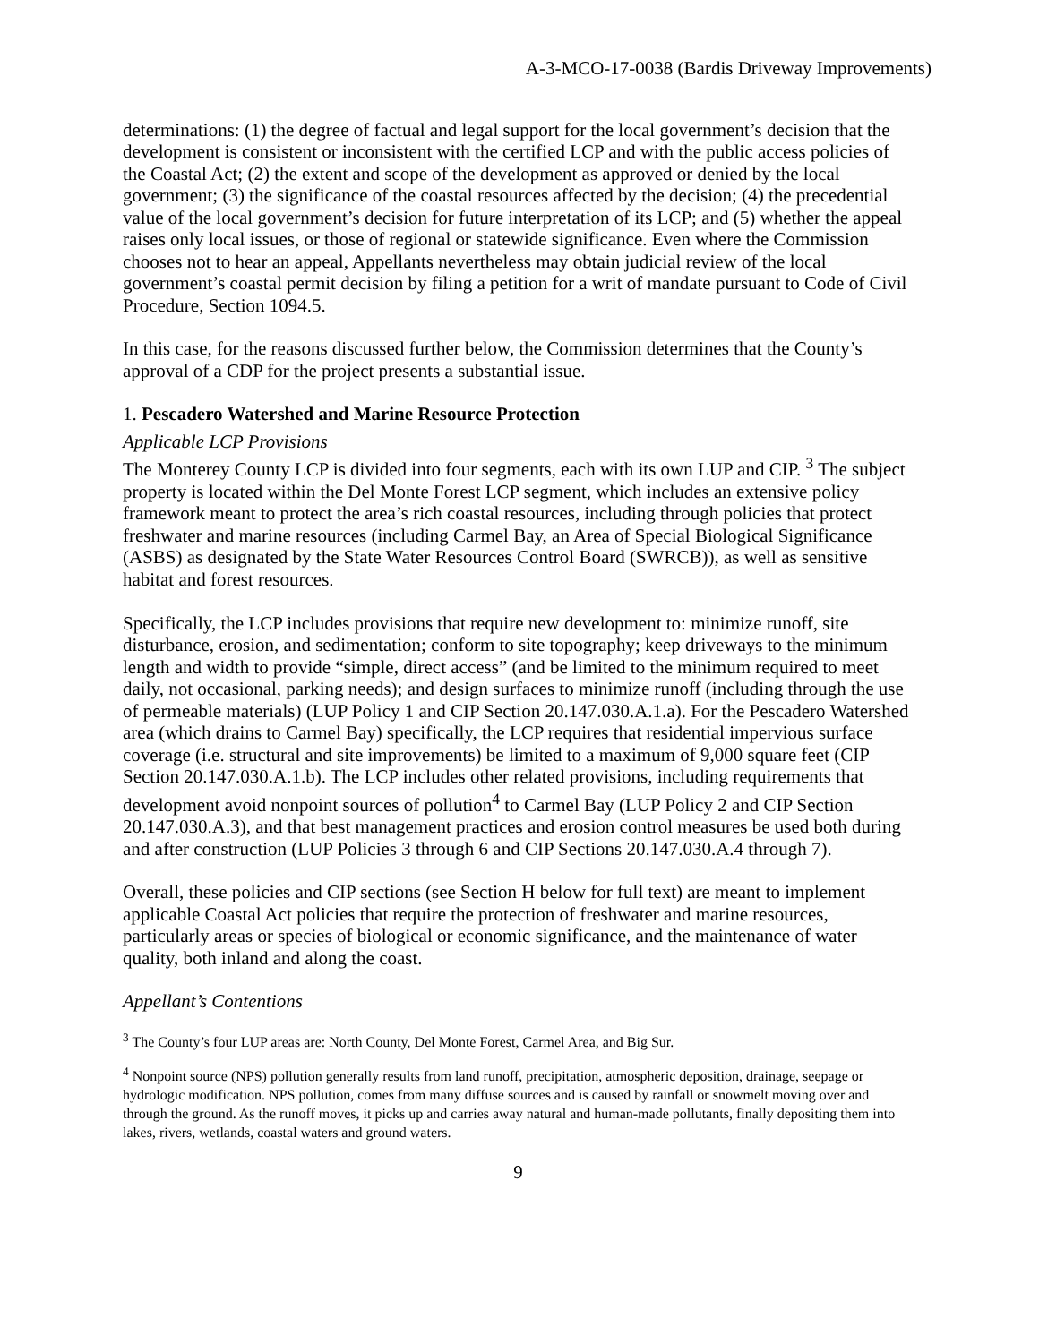A-3-MCO-17-0038 (Bardis Driveway Improvements)
determinations: (1) the degree of factual and legal support for the local government’s decision that the development is consistent or inconsistent with the certified LCP and with the public access policies of the Coastal Act; (2) the extent and scope of the development as approved or denied by the local government; (3) the significance of the coastal resources affected by the decision; (4) the precedential value of the local government’s decision for future interpretation of its LCP; and (5) whether the appeal raises only local issues, or those of regional or statewide significance. Even where the Commission chooses not to hear an appeal, Appellants nevertheless may obtain judicial review of the local government’s coastal permit decision by filing a petition for a writ of mandate pursuant to Code of Civil Procedure, Section 1094.5.
In this case, for the reasons discussed further below, the Commission determines that the County’s approval of a CDP for the project presents a substantial issue.
1. Pescadero Watershed and Marine Resource Protection
Applicable LCP Provisions
The Monterey County LCP is divided into four segments, each with its own LUP and CIP. <sup>3</sup> The subject property is located within the Del Monte Forest LCP segment, which includes an extensive policy framework meant to protect the area’s rich coastal resources, including through policies that protect freshwater and marine resources (including Carmel Bay, an Area of Special Biological Significance (ASBS) as designated by the State Water Resources Control Board (SWRCB)), as well as sensitive habitat and forest resources.
Specifically, the LCP includes provisions that require new development to: minimize runoff, site disturbance, erosion, and sedimentation; conform to site topography; keep driveways to the minimum length and width to provide “simple, direct access” (and be limited to the minimum required to meet daily, not occasional, parking needs); and design surfaces to minimize runoff (including through the use of permeable materials) (LUP Policy 1 and CIP Section 20.147.030.A.1.a). For the Pescadero Watershed area (which drains to Carmel Bay) specifically, the LCP requires that residential impervious surface coverage (i.e. structural and site improvements) be limited to a maximum of 9,000 square feet (CIP Section 20.147.030.A.1.b). The LCP includes other related provisions, including requirements that development avoid nonpoint sources of pollution<sup>4</sup> to Carmel Bay (LUP Policy 2 and CIP Section 20.147.030.A.3), and that best management practices and erosion control measures be used both during and after construction (LUP Policies 3 through 6 and CIP Sections 20.147.030.A.4 through 7).
Overall, these policies and CIP sections (see Section H below for full text) are meant to implement applicable Coastal Act policies that require the protection of freshwater and marine resources, particularly areas or species of biological or economic significance, and the maintenance of water quality, both inland and along the coast.
Appellant’s Contentions
<sup>3</sup> The County’s four LUP areas are: North County, Del Monte Forest, Carmel Area, and Big Sur.
<sup>4</sup> Nonpoint source (NPS) pollution generally results from land runoff, precipitation, atmospheric deposition, drainage, seepage or hydrologic modification. NPS pollution, comes from many diffuse sources and is caused by rainfall or snowmelt moving over and through the ground. As the runoff moves, it picks up and carries away natural and human-made pollutants, finally depositing them into lakes, rivers, wetlands, coastal waters and ground waters.
9